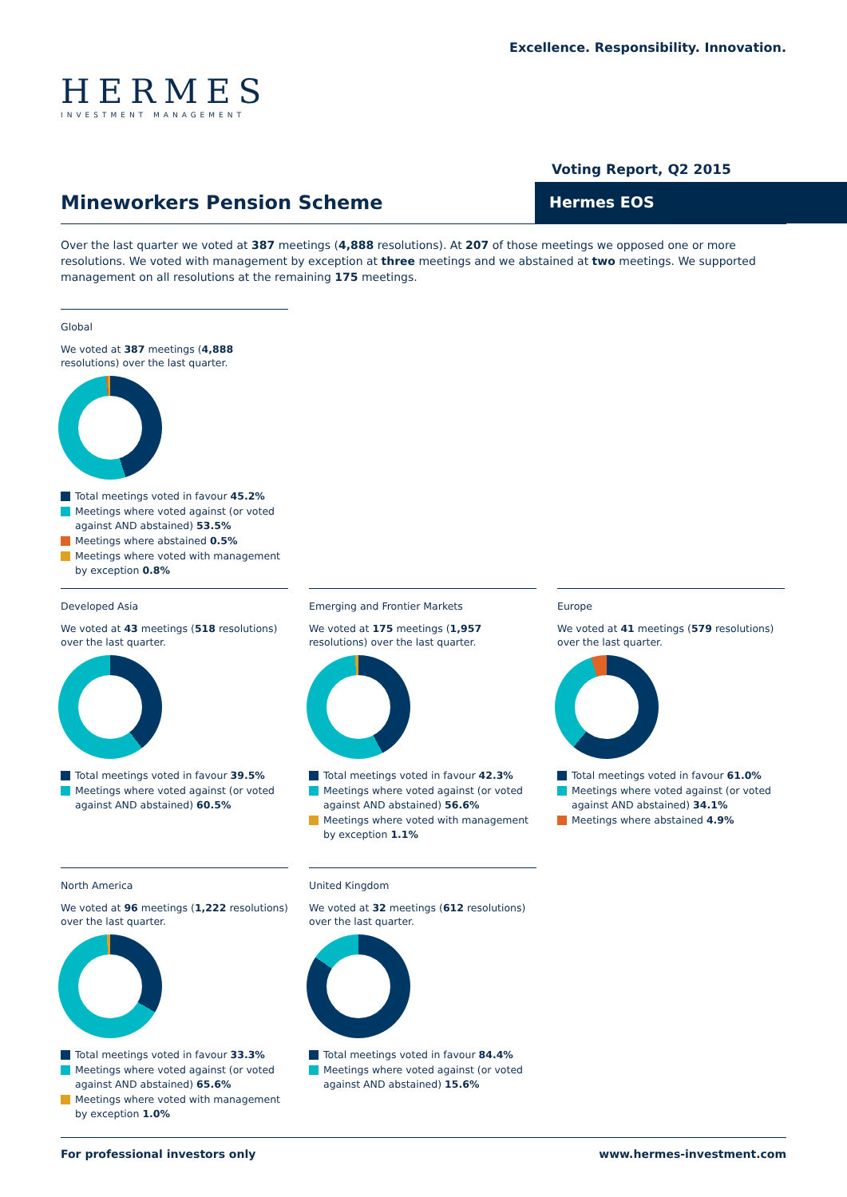HERMES
INVESTMENT MANAGEMENT
Excellence. Responsibility. Innovation.
Voting Report, Q2 2015
Mineworkers Pension Scheme
Hermes EOS
Over the last quarter we voted at 387 meetings (4,888 resolutions). At 207 of those meetings we opposed one or more resolutions. We voted with management by exception at three meetings and we abstained at two meetings. We supported management on all resolutions at the remaining 175 meetings.
Global
We voted at 387 meetings (4,888 resolutions) over the last quarter.
Total meetings voted in favour 45.2%
Meetings where voted against (or voted against AND abstained) 53.5%
Meetings where abstained 0.5%
Meetings where voted with management by exception 0.8%
Developed Asia
We voted at 43 meetings (518 resolutions) over the last quarter.
Total meetings voted in favour 39.5%
Meetings where voted against (or voted against AND abstained) 60.5%
Emerging and Frontier Markets
We voted at 175 meetings (1,957 resolutions) over the last quarter.
Total meetings voted in favour 42.3%
Meetings where voted against (or voted against AND abstained) 56.6%
Meetings where voted with management by exception 1.1%
Europe
We voted at 41 meetings (579 resolutions) over the last quarter.
Total meetings voted in favour 61.0%
Meetings where voted against (or voted against AND abstained) 34.1%
Meetings where abstained 4.9%
North America
We voted at 96 meetings (1,222 resolutions) over the last quarter.
Total meetings voted in favour 33.3%
Meetings where voted against (or voted against AND abstained) 65.6%
Meetings where voted with management by exception 1.0%
United Kingdom
We voted at 32 meetings (612 resolutions) over the last quarter.
Total meetings voted in favour 84.4%
Meetings where voted against (or voted against AND abstained) 15.6%
For professional investors only www.hermes-investment.com